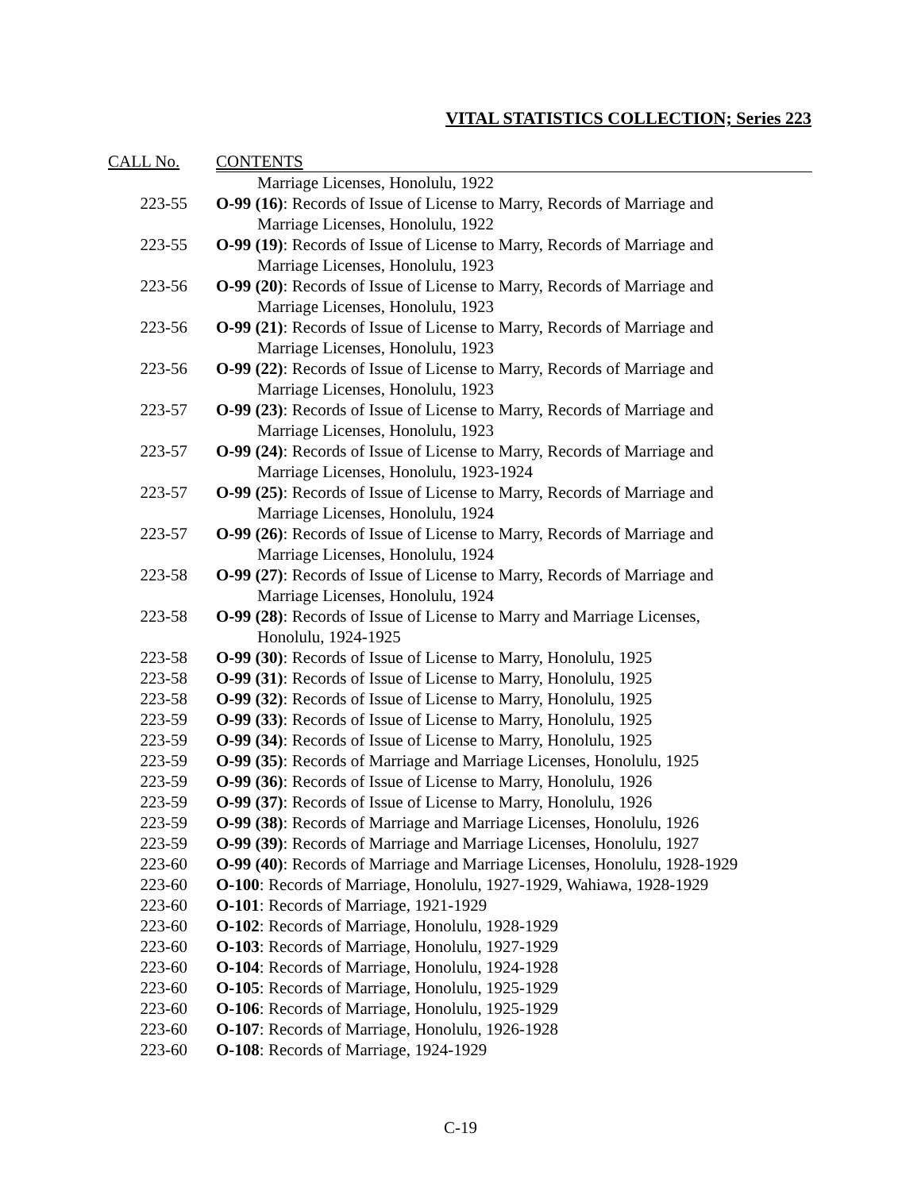VITAL STATISTICS COLLECTION; Series 223
| CALL No. | CONTENTS |
| --- | --- |
| | Marriage Licenses, Honolulu, 1922 |
| 223-55 | O-99 (16) : Records of Issue of License to Marry, Records of Marriage and Marriage Licenses, Honolulu, 1922 |
| 223-55 | O-99 (19) : Records of Issue of License to Marry, Records of Marriage and Marriage Licenses, Honolulu, 1923 |
| 223-56 | O-99 (20) : Records of Issue of License to Marry, Records of Marriage and Marriage Licenses, Honolulu, 1923 |
| 223-56 | O-99 (21) : Records of Issue of License to Marry, Records of Marriage and Marriage Licenses, Honolulu, 1923 |
| 223-56 | O-99 (22) : Records of Issue of License to Marry, Records of Marriage and Marriage Licenses, Honolulu, 1923 |
| 223-57 | O-99 (23) : Records of Issue of License to Marry, Records of Marriage and Marriage Licenses, Honolulu, 1923 |
| 223-57 | O-99 (24) : Records of Issue of License to Marry, Records of Marriage and Marriage Licenses, Honolulu, 1923-1924 |
| 223-57 | O-99 (25) : Records of Issue of License to Marry, Records of Marriage and Marriage Licenses, Honolulu, 1924 |
| 223-57 | O-99 (26) : Records of Issue of License to Marry, Records of Marriage and Marriage Licenses, Honolulu, 1924 |
| 223-58 | O-99 (27) : Records of Issue of License to Marry, Records of Marriage and Marriage Licenses, Honolulu, 1924 |
| 223-58 | O-99 (28) : Records of Issue of License to Marry and Marriage Licenses, Honolulu, 1924-1925 |
| 223-58 | O-99 (30) : Records of Issue of License to Marry, Honolulu, 1925 |
| 223-58 | O-99 (31) : Records of Issue of License to Marry, Honolulu, 1925 |
| 223-58 | O-99 (32) : Records of Issue of License to Marry, Honolulu, 1925 |
| 223-59 | O-99 (33) : Records of Issue of License to Marry, Honolulu, 1925 |
| 223-59 | O-99 (34) : Records of Issue of License to Marry, Honolulu, 1925 |
| 223-59 | O-99 (35) : Records of Marriage and Marriage Licenses, Honolulu, 1925 |
| 223-59 | O-99 (36) : Records of Issue of License to Marry, Honolulu, 1926 |
| 223-59 | O-99 (37) : Records of Issue of License to Marry, Honolulu, 1926 |
| 223-59 | O-99 (38) : Records of Marriage and Marriage Licenses, Honolulu, 1926 |
| 223-59 | O-99 (39) : Records of Marriage and Marriage Licenses, Honolulu, 1927 |
| 223-60 | O-99 (40) : Records of Marriage and Marriage Licenses, Honolulu, 1928-1929 |
| 223-60 | O-100 : Records of Marriage, Honolulu, 1927-1929, Wahiawa, 1928-1929 |
| 223-60 | O-101 : Records of Marriage, 1921-1929 |
| 223-60 | O-102 : Records of Marriage, Honolulu, 1928-1929 |
| 223-60 | O-103 : Records of Marriage, Honolulu, 1927-1929 |
| 223-60 | O-104 : Records of Marriage, Honolulu, 1924-1928 |
| 223-60 | O-105 : Records of Marriage, Honolulu, 1925-1929 |
| 223-60 | O-106 : Records of Marriage, Honolulu, 1925-1929 |
| 223-60 | O-107 : Records of Marriage, Honolulu, 1926-1928 |
| 223-60 | O-108 : Records of Marriage, 1924-1929 |
C-19